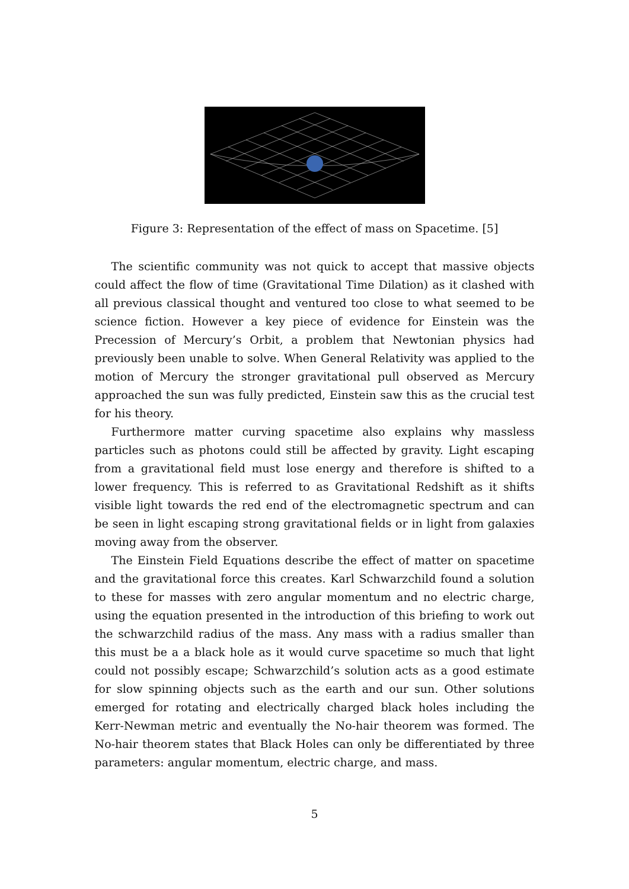Figure 3: Representation of the effect of mass on Spacetime. [5]
The scientific community was not quick to accept that massive objects could affect the flow of time (Gravitational Time Dilation) as it clashed with all previous classical thought and ventured too close to what seemed to be science fiction. However a key piece of evidence for Einstein was the Precession of Mercury’s Orbit, a problem that Newtonian physics had previously been unable to solve. When General Relativity was applied to the motion of Mercury the stronger gravitational pull observed as Mercury approached the sun was fully predicted, Einstein saw this as the crucial test for his theory.
Furthermore matter curving spacetime also explains why massless particles such as photons could still be affected by gravity. Light escaping from a gravitational field must lose energy and therefore is shifted to a lower frequency. This is referred to as Gravitational Redshift as it shifts visible light towards the red end of the electromagnetic spectrum and can be seen in light escaping strong gravitational fields or in light from galaxies moving away from the observer.
The Einstein Field Equations describe the effect of matter on spacetime and the gravitational force this creates. Karl Schwarzchild found a solution to these for masses with zero angular momentum and no electric charge, using the equation presented in the introduction of this briefing to work out the schwarzchild radius of the mass. Any mass with a radius smaller than this must be a a black hole as it would curve spacetime so much that light could not possibly escape; Schwarzchild’s solution acts as a good estimate for slow spinning objects such as the earth and our sun. Other solutions emerged for rotating and electrically charged black holes including the Kerr-Newman metric and eventually the No-hair theorem was formed. The No-hair theorem states that Black Holes can only be differentiated by three parameters: angular momentum, electric charge, and mass.
5